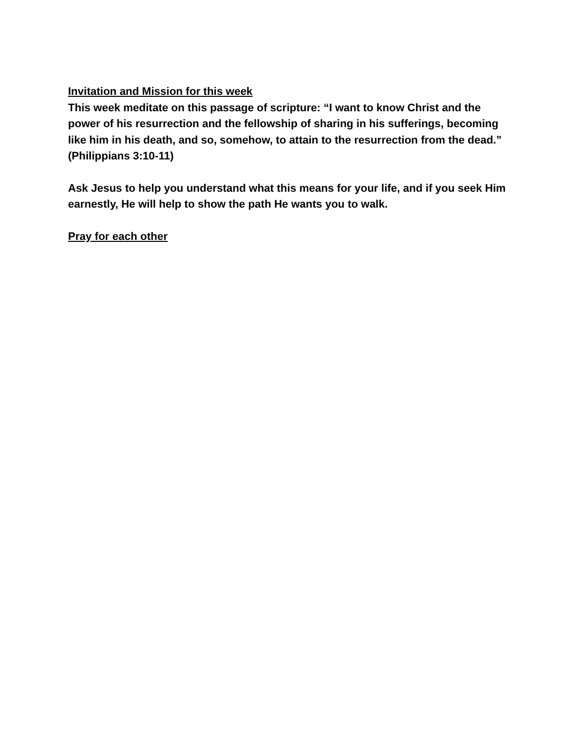Invitation and Mission for this week
This week meditate on this passage of scripture: “I want to know Christ and the power of his resurrection and the fellowship of sharing in his sufferings, becoming like him in his death, and so, somehow, to attain to the resurrection from the dead.”
(Philippians 3:10-11)
Ask Jesus to help you understand what this means for your life, and if you seek Him earnestly, He will help to show the path He wants you to walk.
Pray for each other